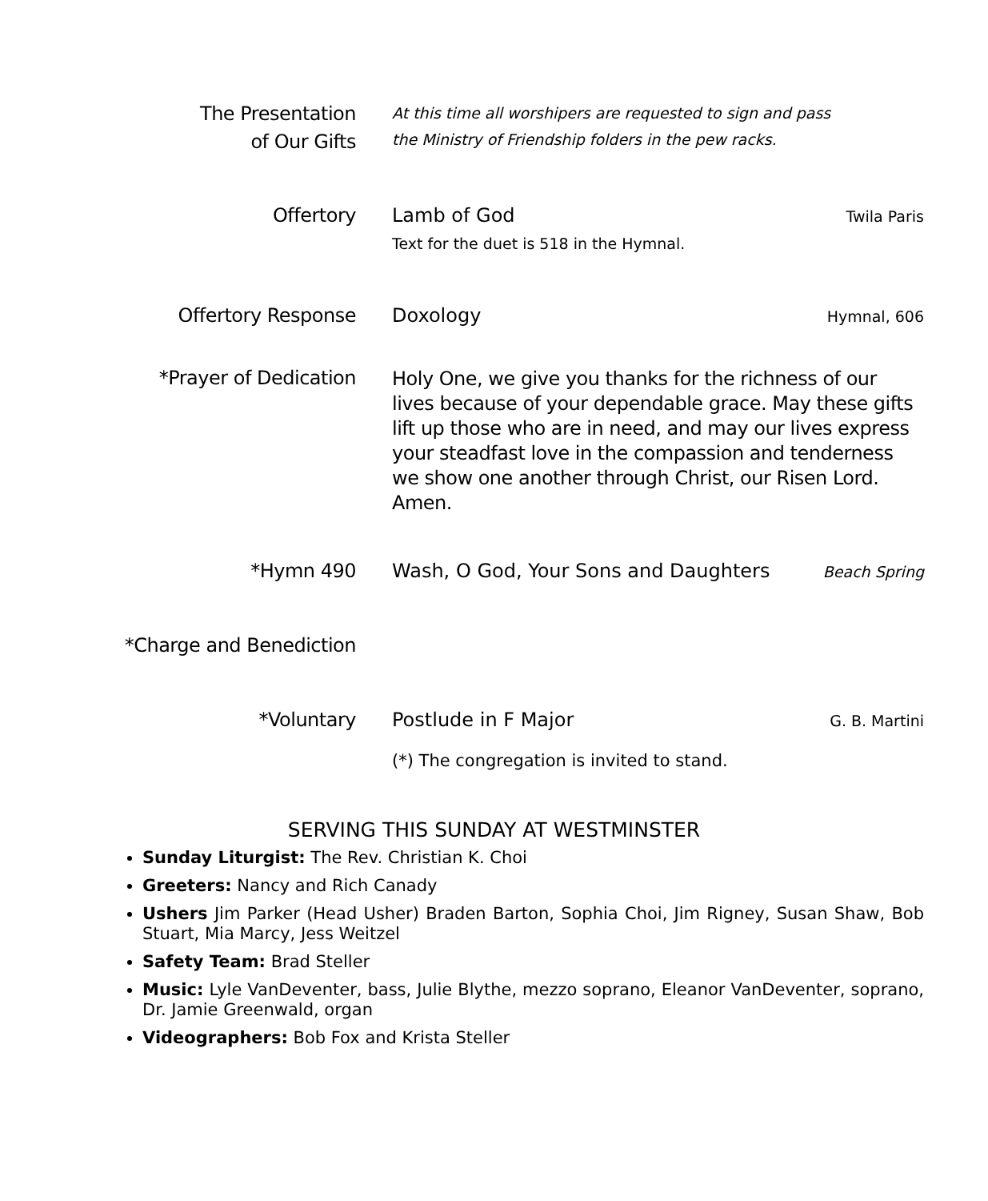The Presentation
of Our Gifts
At this time all worshipers are requested to sign and pass
the Ministry of Friendship folders in the pew racks.
Offertory Lamb of God
Text for the duet is 518 in the Hymnal.
Twila Paris
Offertory Response Doxology
Hymnal, 606
*Prayer of Dedication
Holy One, we give you thanks for the richness of our lives because of your dependable grace. May these gifts lift up those who are in need, and may our lives express your steadfast love in the compassion and tenderness we show one another through Christ, our Risen Lord. Amen.
*Hymn 490 Wash, O God, Your Sons and Daughters
Beach Spring
*Charge and Benediction
*Voluntary Postlude in F Major
(*) The congregation is invited to stand.
G. B. Martini
SERVING THIS SUNDAY AT WESTMINSTER
Sunday Liturgist: The Rev. Christian K. Choi
Greeters: Nancy and Rich Canady
Ushers Jim Parker (Head Usher) Braden Barton, Sophia Choi, Jim Rigney, Susan Shaw, Bob Stuart, Mia Marcy, Jess Weitzel
Safety Team: Brad Steller
Music: Lyle VanDeventer, bass, Julie Blythe, mezzo soprano, Eleanor VanDeventer, soprano, Dr. Jamie Greenwald, organ
Videographers: Bob Fox and Krista Steller